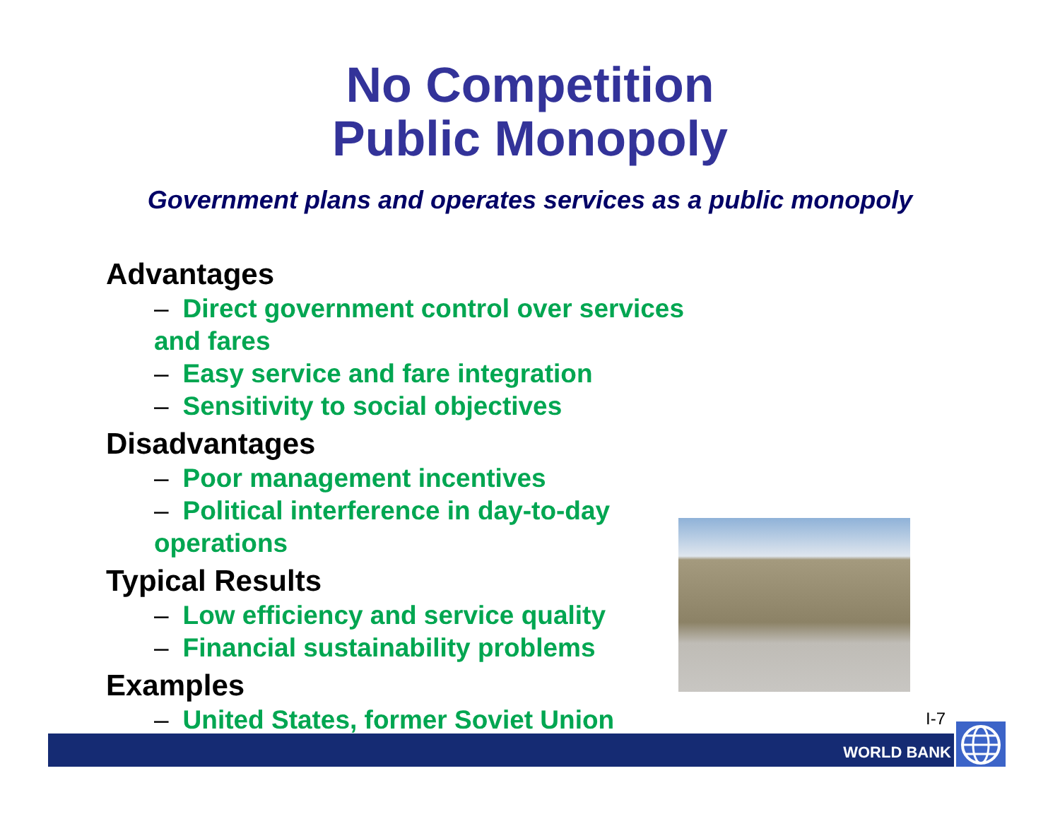No Competition
Public Monopoly
Government plans and operates services as a public monopoly
Advantages
– Direct government control over services and fares
– Easy service and fare integration
– Sensitivity to social objectives
Disadvantages
– Poor management incentives
– Political interference in day-to-day operations
Typical Results
– Low efficiency and service quality
– Financial sustainability problems
Examples
– United States, former Soviet Union
I-7
WORLD BANK